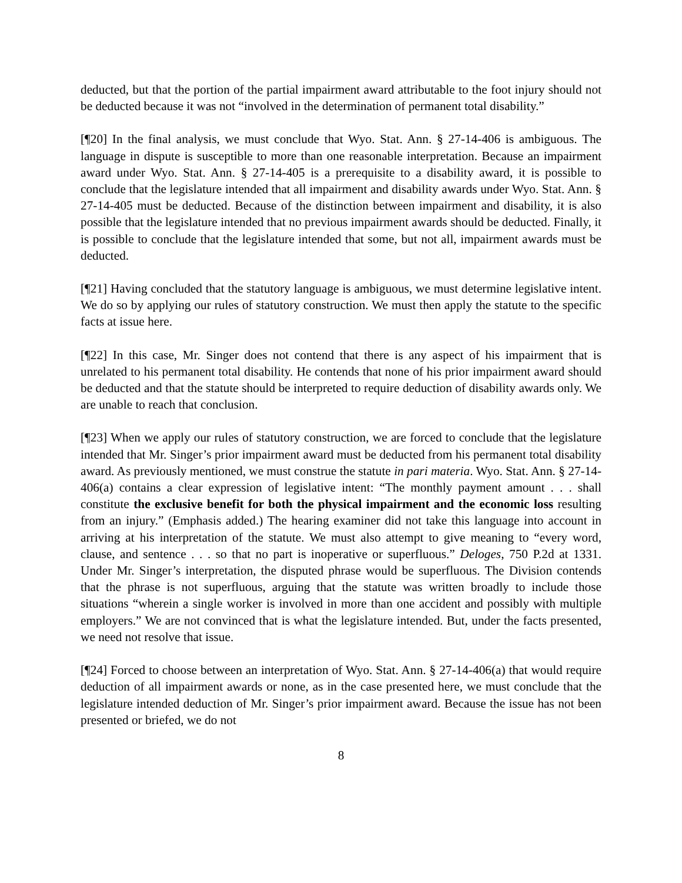deducted, but that the portion of the partial impairment award attributable to the foot injury should not be deducted because it was not “involved in the determination of permanent total disability.”
[¶20] In the final analysis, we must conclude that Wyo. Stat. Ann. § 27-14-406 is ambiguous. The language in dispute is susceptible to more than one reasonable interpretation. Because an impairment award under Wyo. Stat. Ann. § 27-14-405 is a prerequisite to a disability award, it is possible to conclude that the legislature intended that all impairment and disability awards under Wyo. Stat. Ann. § 27-14-405 must be deducted. Because of the distinction between impairment and disability, it is also possible that the legislature intended that no previous impairment awards should be deducted. Finally, it is possible to conclude that the legislature intended that some, but not all, impairment awards must be deducted.
[¶21] Having concluded that the statutory language is ambiguous, we must determine legislative intent. We do so by applying our rules of statutory construction. We must then apply the statute to the specific facts at issue here.
[¶22] In this case, Mr. Singer does not contend that there is any aspect of his impairment that is unrelated to his permanent total disability. He contends that none of his prior impairment award should be deducted and that the statute should be interpreted to require deduction of disability awards only. We are unable to reach that conclusion.
[¶23] When we apply our rules of statutory construction, we are forced to conclude that the legislature intended that Mr. Singer’s prior impairment award must be deducted from his permanent total disability award. As previously mentioned, we must construe the statute in pari materia. Wyo. Stat. Ann. § 27-14-406(a) contains a clear expression of legislative intent: “The monthly payment amount . . . shall constitute the exclusive benefit for both the physical impairment and the economic loss resulting from an injury.” (Emphasis added.) The hearing examiner did not take this language into account in arriving at his interpretation of the statute. We must also attempt to give meaning to “every word, clause, and sentence . . . so that no part is inoperative or superfluous.” Deloges, 750 P.2d at 1331. Under Mr. Singer’s interpretation, the disputed phrase would be superfluous. The Division contends that the phrase is not superfluous, arguing that the statute was written broadly to include those situations “wherein a single worker is involved in more than one accident and possibly with multiple employers.” We are not convinced that is what the legislature intended. But, under the facts presented, we need not resolve that issue.
[¶24] Forced to choose between an interpretation of Wyo. Stat. Ann. § 27-14-406(a) that would require deduction of all impairment awards or none, as in the case presented here, we must conclude that the legislature intended deduction of Mr. Singer’s prior impairment award. Because the issue has not been presented or briefed, we do not
8